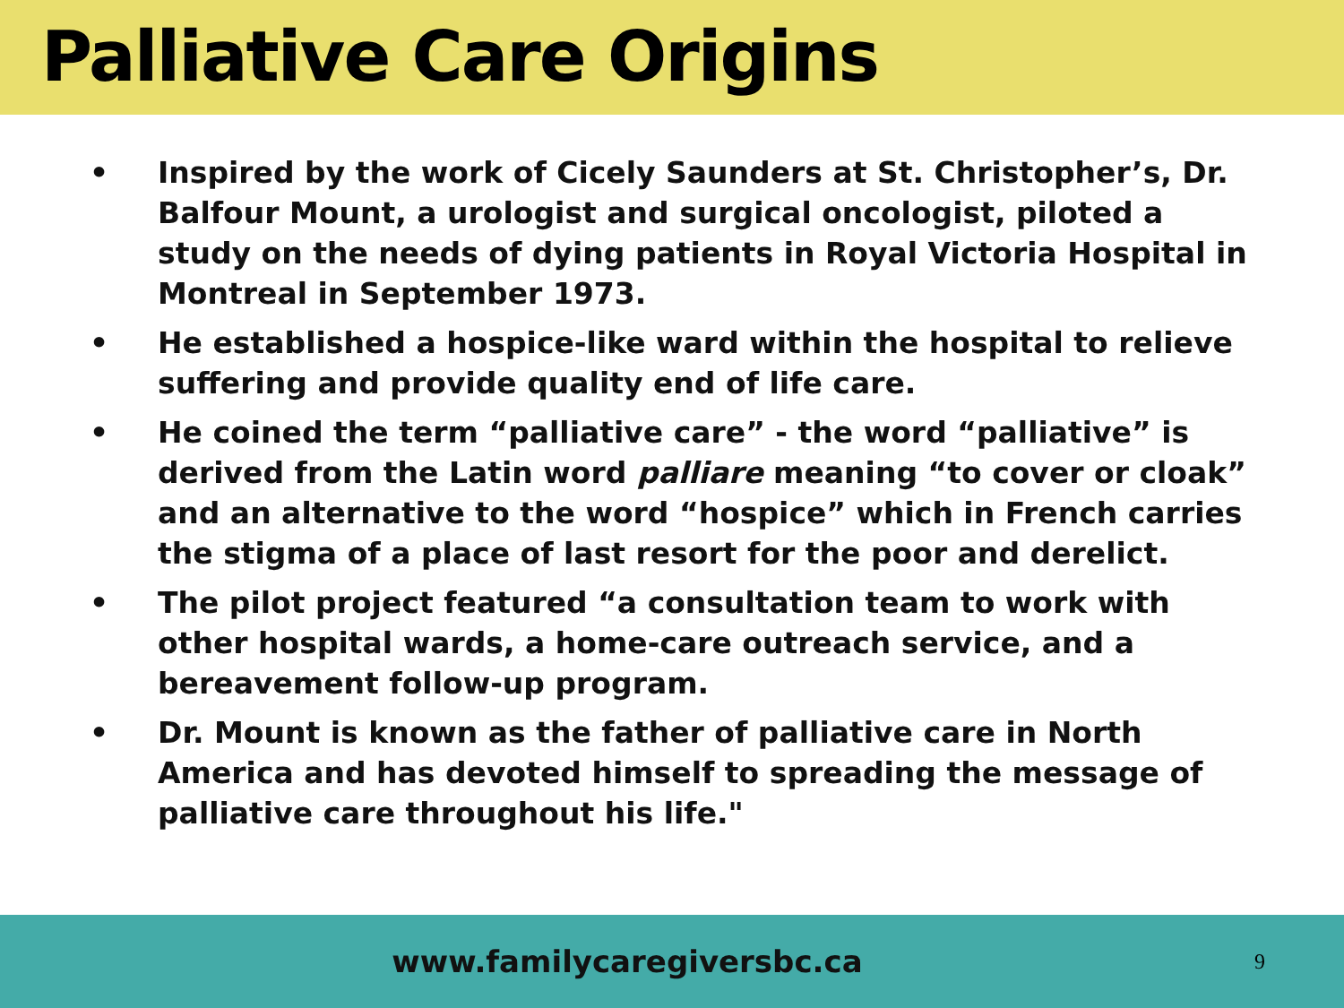Palliative Care Origins
• Inspired by the work of Cicely Saunders at St. Christopher’s, Dr. Balfour Mount, a urologist and surgical oncologist, piloted a study on the needs of dying patients in Royal Victoria Hospital in Montreal in September 1973.
• He established a hospice-like ward within the hospital to relieve suffering and provide quality end of life care.
• He coined the term “palliative care” - the word “palliative” is derived from the Latin word palliare meaning “to cover or cloak” and an alternative to the word “hospice” which in French carries the stigma of a place of last resort for the poor and derelict.
• The pilot project featured “a consultation team to work with other hospital wards, a home-care outreach service, and a bereavement follow-up program.
• Dr. Mount is known as the father of palliative care in North America and has devoted himself to spreading the message of palliative care throughout his life."
www.familycaregiversbc.ca 9